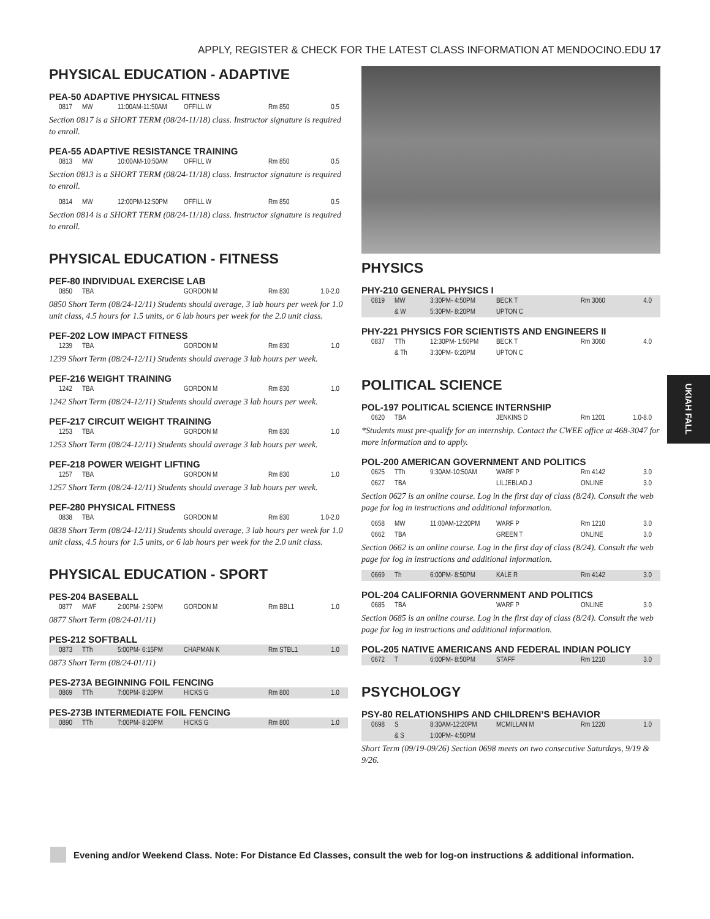APPLY, REGISTER & CHECK FOR THE LATEST CLASS INFORMATION AT MENDOCINO.EDU 17
PHYSICAL EDUCATION - ADAPTIVE
PEA-50 ADAPTIVE PHYSICAL FITNESS
| 0817 | MW | 11:00AM-11:50AM | OFFILL W | Rm 850 | 0.5 |
Section 0817 is a SHORT TERM (08/24-11/18) class. Instructor signature is required to enroll.
PEA-55 ADAPTIVE RESISTANCE TRAINING
| 0813 | MW | 10:00AM-10:50AM | OFFILL W | Rm 850 | 0.5 |
Section 0813 is a SHORT TERM (08/24-11/18) class. Instructor signature is required to enroll.
| 0814 | MW | 12:00PM-12:50PM | OFFILL W | Rm 850 | 0.5 |
Section 0814 is a SHORT TERM (08/24-11/18) class. Instructor signature is required to enroll.
PHYSICAL EDUCATION - FITNESS
PEF-80 INDIVIDUAL EXERCISE LAB
| 0850 | TBA | | GORDON M | Rm 830 | 1.0-2.0 |
0850 Short Term (08/24-12/11) Students should average, 3 lab hours per week for 1.0 unit class, 4.5 hours for 1.5 units, or 6 lab hours per week for the 2.0 unit class.
PEF-202 LOW IMPACT FITNESS
| 1239 | TBA | | GORDON M | Rm 830 | 1.0 |
1239 Short Term (08/24-12/11) Students should average 3 lab hours per week.
PEF-216 WEIGHT TRAINING
| 1242 | TBA | | GORDON M | Rm 830 | 1.0 |
1242 Short Term (08/24-12/11) Students should average 3 lab hours per week.
PEF-217 CIRCUIT WEIGHT TRAINING
| 1253 | TBA | | GORDON M | Rm 830 | 1.0 |
1253 Short Term (08/24-12/11) Students should average 3 lab hours per week.
PEF-218 POWER WEIGHT LIFTING
| 1257 | TBA | | GORDON M | Rm 830 | 1.0 |
1257 Short Term (08/24-12/11) Students should average 3 lab hours per week.
PEF-280 PHYSICAL FITNESS
| 0838 | TBA | | GORDON M | Rm 830 | 1.0-2.0 |
0838 Short Term (08/24-12/11) Students should average, 3 lab hours per week for 1.0 unit class, 4.5 hours for 1.5 units, or 6 lab hours per week for the 2.0 unit class.
PHYSICAL EDUCATION - SPORT
PES-204 BASEBALL
| 0877 | MWF | 2:00PM- 2:50PM | GORDON M | Rm BBL1 | 1.0 |
0877 Short Term (08/24-01/11)
PES-212 SOFTBALL
| 0873 | TTh | 5:00PM- 6:15PM | CHAPMAN K | Rm STBL1 | 1.0 |
0873 Short Term (08/24-01/11)
PES-273A BEGINNING FOIL FENCING
| 0869 | TTh | 7:00PM- 8:20PM | HICKS G | Rm 800 | 1.0 |
PES-273B INTERMEDIATE FOIL FENCING
| 0890 | TTh | 7:00PM- 8:20PM | HICKS G | Rm 800 | 1.0 |
PHYSICS
PHY-210 GENERAL PHYSICS I
| 0819 | MW | 3:30PM- 4:50PM | BECK T | Rm 3060 | 4.0 |
| | & W | 5:30PM- 8:20PM | UPTON C | | |
PHY-221 PHYSICS FOR SCIENTISTS AND ENGINEERS II
| 0837 | TTh | 12:30PM- 1:50PM | BECK T | Rm 3060 | 4.0 |
| | & Th | 3:30PM- 6:20PM | UPTON C | | |
POLITICAL SCIENCE
POL-197 POLITICAL SCIENCE INTERNSHIP
| 0620 | TBA | | JENKINS D | Rm 1201 | 1.0-8.0 |
*Students must pre-qualify for an internship. Contact the CWEE office at 468-3047 for more information and to apply.
POL-200 AMERICAN GOVERNMENT AND POLITICS
| 0625 | TTh | 9:30AM-10:50AM | WARF P | Rm 4142 | 3.0 |
| 0627 | TBA | | LILJEBLAD J | ONLINE | 3.0 |
Section 0627 is an online course. Log in the first day of class (8/24). Consult the web page for log in instructions and additional information.
| 0658 | MW | 11:00AM-12:20PM | WARF P | Rm 1210 | 3.0 |
| 0662 | TBA | | GREEN T | ONLINE | 3.0 |
Section 0662 is an online course. Log in the first day of class (8/24). Consult the web page for log in instructions and additional information.
| 0669 | Th | 6:00PM- 8:50PM | KALE R | Rm 4142 | 3.0 |
POL-204 CALIFORNIA GOVERNMENT AND POLITICS
| 0685 | TBA | | WARF P | ONLINE | 3.0 |
Section 0685 is an online course. Log in the first day of class (8/24). Consult the web page for log in instructions and additional information.
POL-205 NATIVE AMERICANS AND FEDERAL INDIAN POLICY
| 0672 | T | 6:00PM- 8:50PM | STAFF | Rm 1210 | 3.0 |
PSYCHOLOGY
PSY-80 RELATIONSHIPS AND CHILDREN’S BEHAVIOR
| 0698 | S | 8:30AM-12:20PM | MCMILLAN M | Rm 1220 | 1.0 |
| | & S | 1:00PM- 4:50PM | | | |
Short Term (09/19-09/26) Section 0698 meets on two consecutive Saturdays, 9/19 & 9/26.
UKIAH FALL
Evening and/or Weekend Class. Note: For Distance Ed Classes, consult the web for log-on instructions & additional information.